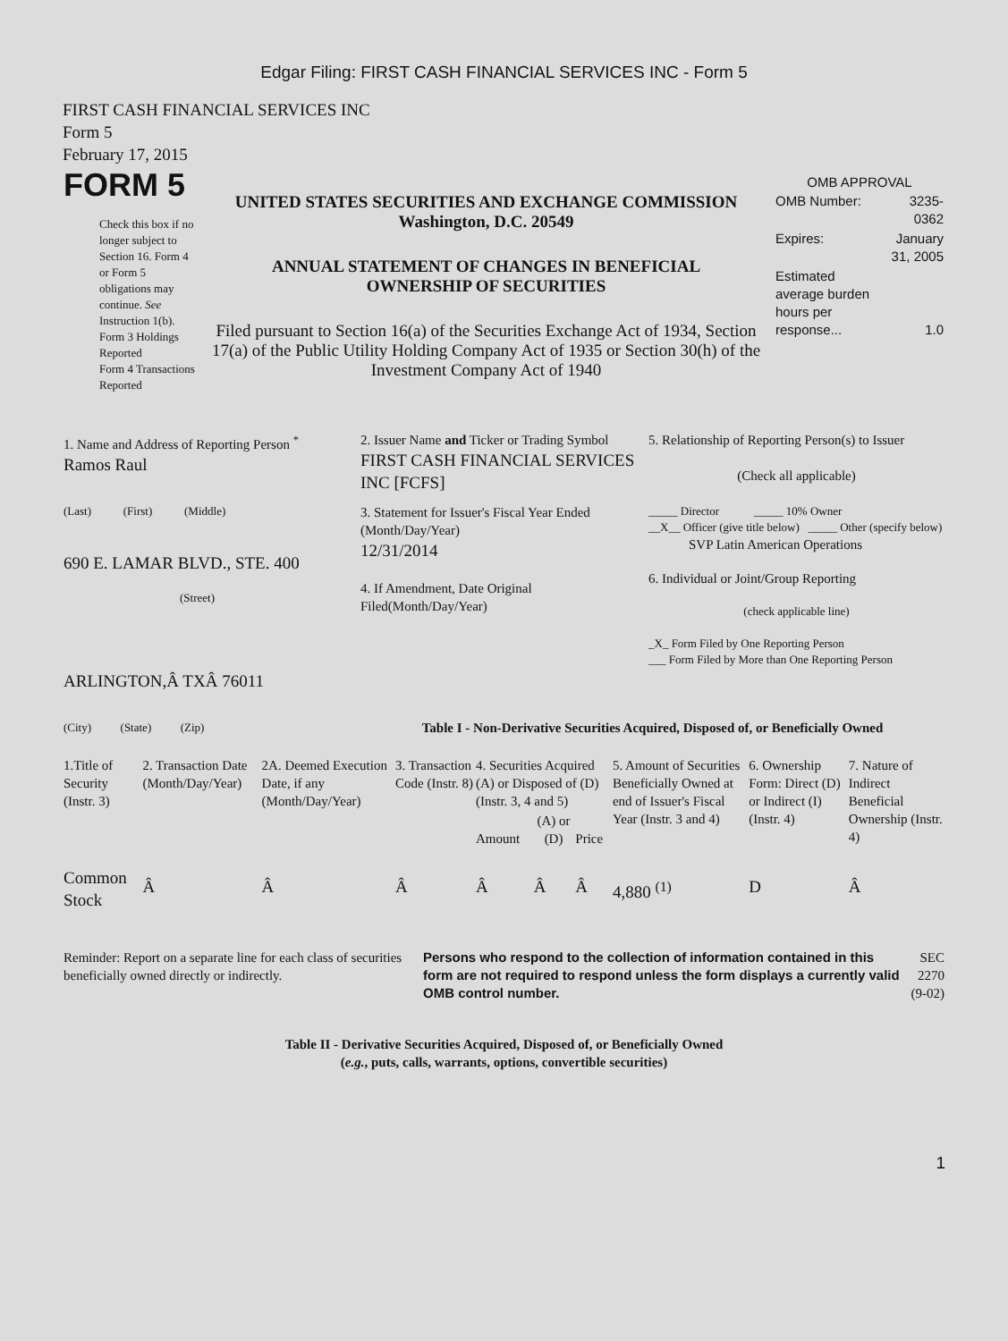Edgar Filing: FIRST CASH FINANCIAL SERVICES INC - Form 5
FIRST CASH FINANCIAL SERVICES INC
Form 5
February 17, 2015
| FORM 5 Check this box if no longer subject to Section 16. Form 4 or Form 5 obligations may continue. See Instruction 1(b). Form 3 Holdings Reported Form 4 Transactions Reported | UNITED STATES SECURITIES AND EXCHANGE COMMISSION Washington, D.C. 20549 ANNUAL STATEMENT OF CHANGES IN BENEFICIAL OWNERSHIP OF SECURITIES Filed pursuant to Section 16(a) of the Securities Exchange Act of 1934, Section 17(a) of the Public Utility Holding Company Act of 1935 or Section 30(h) of the Investment Company Act of 1940 | OMB APPROVAL / OMB Number: / 3235-0362 / / Expires: / January 31, 2005 / / Estimated average burden hours per response... / 1.0 / |
| 1. Name and Address of Reporting Person <sup>*</sup> Ramos Raul | 2. Issuer Name and Ticker or Trading Symbol FIRST CASH FINANCIAL SERVICES INC [FCFS] | 5. Relationship of Reporting Person(s) to Issuer (Check all applicable) |
| (Last) (First) (Middle) 690 E. LAMAR BLVD., STE. 400 (Street) | 3. Statement for Issuer's Fiscal Year Ended (Month/Day/Year) 12/31/2014 4. If Amendment, Date Original Filed(Month/Day/Year) | _____ Director _____ 10% Owner __X__ Officer (give title below) _____ Other (specify below) SVP Latin American Operations 6. Individual or Joint/Group Reporting (check applicable line) _X_ Form Filed by One Reporting Person ___ Form Filed by More than One Reporting Person |
| ARLINGTON,Â TXÂ 76011 (City) (State) (Zip) | Table I - Non-Derivative Securities Acquired, Disposed of, or Beneficially Owned | |
| 1.Title of Security (Instr. 3) | 2. Transaction Date (Month/Day/Year) | 2A. Deemed Execution Date, if any (Month/Day/Year) | 3. Transaction Code (Instr. 8) | 4. Securities Acquired (A) or Disposed of (D) (Instr. 3, 4 and 5) | | | 5. Amount of Securities Beneficially Owned at end of Issuer's Fiscal Year (Instr. 3 and 4) | 6. Ownership Form: Direct (D) or Indirect (I) (Instr. 4) | 7. Nature of Indirect Beneficial Ownership (Instr. 4) |
| --- | --- | --- | --- | --- | --- | --- | --- | --- | --- |
| | | | | Amount | (A) or (D) | Price | | | |
| Common Stock | Â | Â | Â | Â | Â | Â | 4,880 <sup>(1)</sup> | D | Â |
| Reminder: Report on a separate line for each class of securities beneficially owned directly or indirectly. | Persons who respond to the collection of information contained in this form are not required to respond unless the form displays a currently valid OMB control number. | SEC 2270 (9-02) |
Table II - Derivative Securities Acquired, Disposed of, or Beneficially Owned
(e.g., puts, calls, warrants, options, convertible securities)
1